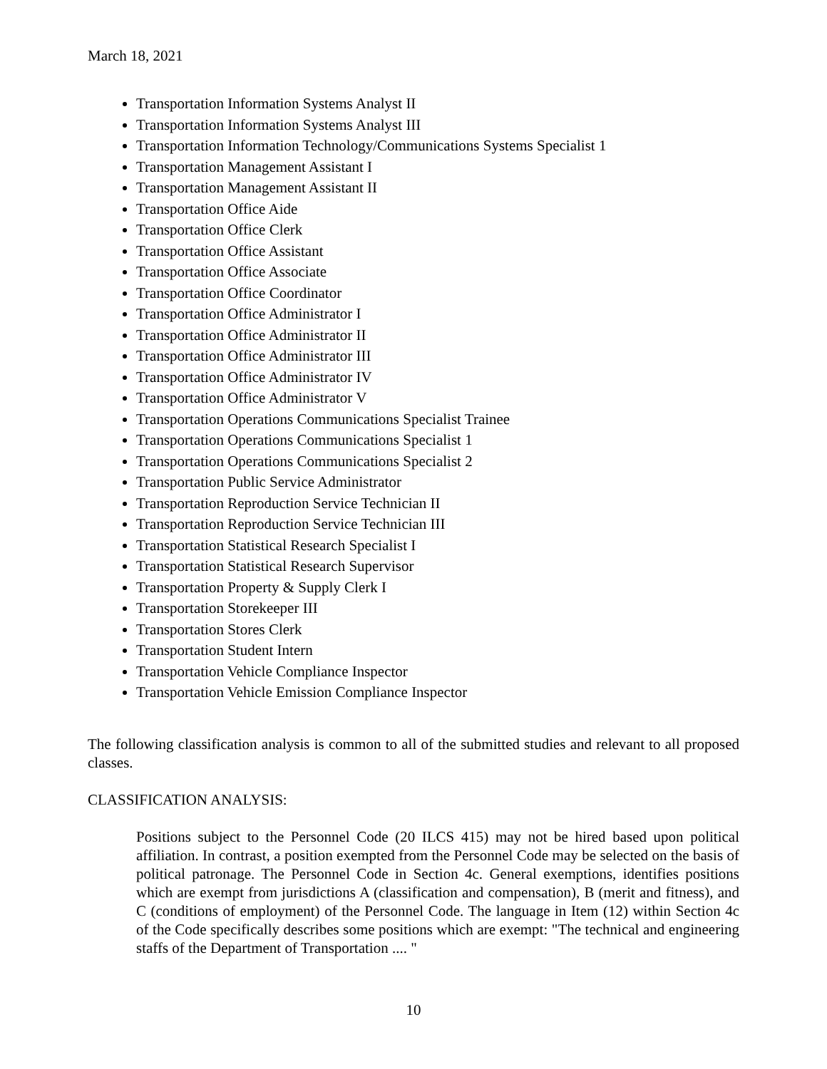March 18, 2021
Transportation Information Systems Analyst II
Transportation Information Systems Analyst III
Transportation Information Technology/Communications Systems Specialist 1
Transportation Management Assistant I
Transportation Management Assistant II
Transportation Office Aide
Transportation Office Clerk
Transportation Office Assistant
Transportation Office Associate
Transportation Office Coordinator
Transportation Office Administrator I
Transportation Office Administrator II
Transportation Office Administrator III
Transportation Office Administrator IV
Transportation Office Administrator V
Transportation Operations Communications Specialist Trainee
Transportation Operations Communications Specialist 1
Transportation Operations Communications Specialist 2
Transportation Public Service Administrator
Transportation Reproduction Service Technician II
Transportation Reproduction Service Technician III
Transportation Statistical Research Specialist I
Transportation Statistical Research Supervisor
Transportation Property & Supply Clerk I
Transportation Storekeeper III
Transportation Stores Clerk
Transportation Student Intern
Transportation Vehicle Compliance Inspector
Transportation Vehicle Emission Compliance Inspector
The following classification analysis is common to all of the submitted studies and relevant to all proposed classes.
CLASSIFICATION ANALYSIS:
Positions subject to the Personnel Code (20 ILCS 415) may not be hired based upon political affiliation. In contrast, a position exempted from the Personnel Code may be selected on the basis of political patronage. The Personnel Code in Section 4c. General exemptions, identifies positions which are exempt from jurisdictions A (classification and compensation), B (merit and fitness), and C (conditions of employment) of the Personnel Code. The language in Item (12) within Section 4c of the Code specifically describes some positions which are exempt: "The technical and engineering staffs of the Department of Transportation .... "
10